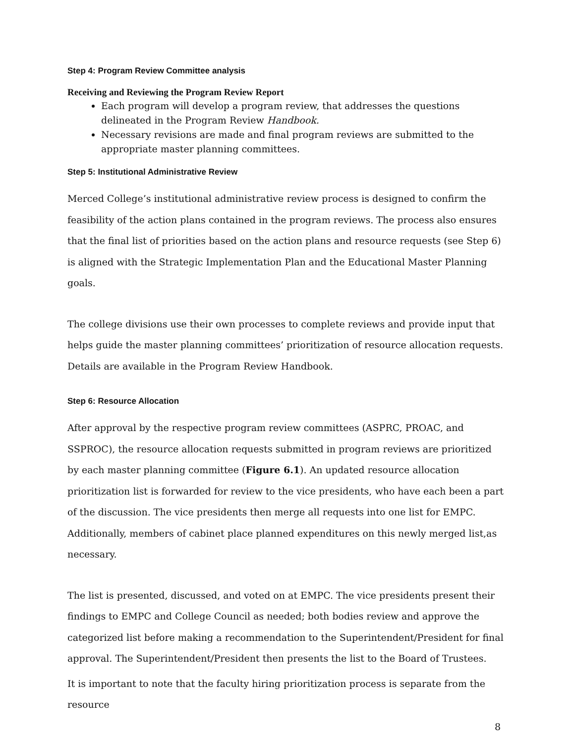Step 4: Program Review Committee analysis
Receiving and Reviewing the Program Review Report
Each program will develop a program review, that addresses the questions delineated in the Program Review Handbook.
Necessary revisions are made and final program reviews are submitted to the appropriate master planning committees.
Step 5: Institutional Administrative Review
Merced College’s institutional administrative review process is designed to confirm the feasibility of the action plans contained in the program reviews. The process also ensures that the final list of priorities based on the action plans and resource requests (see Step 6) is aligned with the Strategic Implementation Plan and the Educational Master Planning goals.
The college divisions use their own processes to complete reviews and provide input that helps guide the master planning committees’ prioritization of resource allocation requests. Details are available in the Program Review Handbook.
Step 6: Resource Allocation
After approval by the respective program review committees (ASPRC, PROAC, and SSPROC), the resource allocation requests submitted in program reviews are prioritized by each master planning committee (Figure 6.1). An updated resource allocation prioritization list is forwarded for review to the vice presidents, who have each been a part of the discussion. The vice presidents then merge all requests into one list for EMPC. Additionally, members of cabinet place planned expenditures on this newly merged list,as necessary.
The list is presented, discussed, and voted on at EMPC. The vice presidents present their findings to EMPC and College Council as needed; both bodies review and approve the categorized list before making a recommendation to the Superintendent/President for final approval. The Superintendent/President then presents the list to the Board of Trustees.
It is important to note that the faculty hiring prioritization process is separate from the resource
8